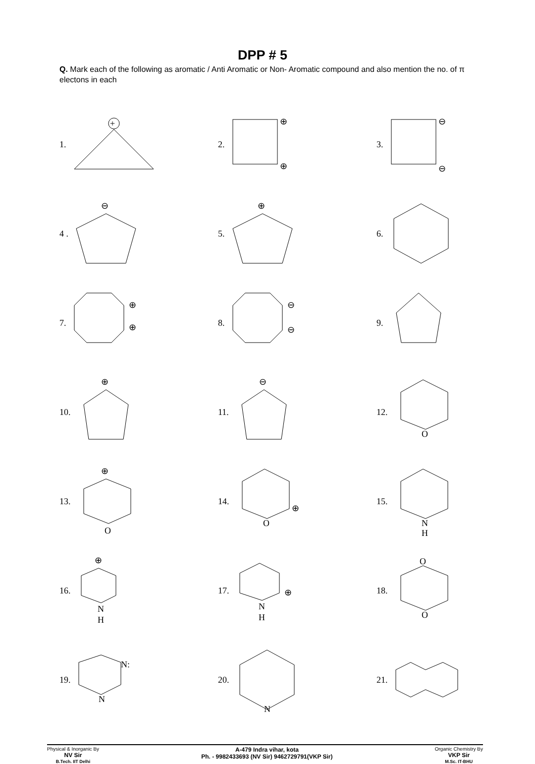DPP # 5
Q. Mark each of the following as aromatic / Anti Aromatic or Non- Aromatic compound and also mention the no. of π electons in each
1.
+
2.
⊕
⊕
3.
⊖
⊖
4 .
⊖
5.
⊕
6.
7.
⊕
⊕
8.
⊖
⊖
9.
10.
⊕
11.
⊖
12.
O
13.
⊕
O
14.
O
⊕
15.
N
H
16.
⊕
N
H
17.
N
H
⊕
18.
O
O
19.
N:
N
20.
N
21.
Physical & Inorganic By
NV Sir
B.Tech. IIT Delhi
A-479 Indra vihar, kota
Ph. - 9982433693 (NV Sir) 9462729791(VKP Sir)
Organic Chemistry By
VKP Sir
M.Sc. IT-BHU